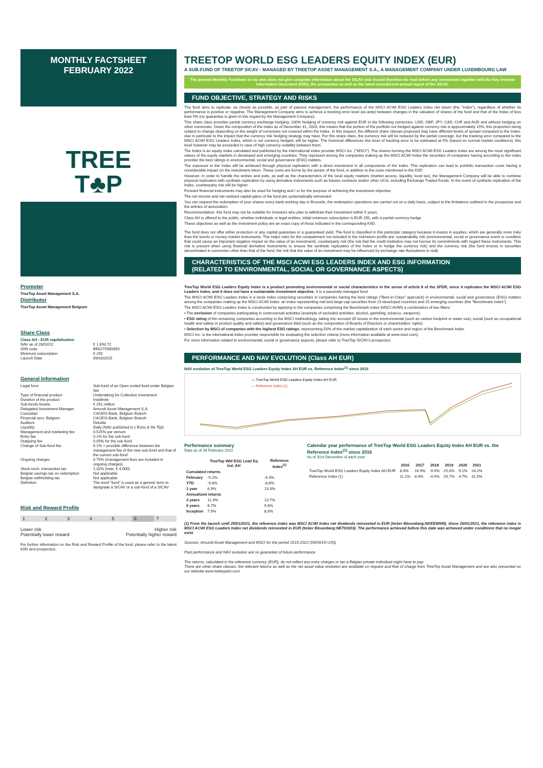MONTHLY FACTSHEET
FEBRUARY 2022
TREE
T♣P
Promoter
TreeTop Asset Management S.A.
Distributor
TreeTop Asset Management Belgium
Share Class
Class AH - EUR capitalisation
NAV as of 28/02/22 € 1,693.72 ISIN code BE6275985859 Minimum subscription € 250 Launch Date 09/03/2015
General Information
Legal form Sub-fund of an Open ended fund under Belgian law Type of financial product Undertaking for Collective Investment Duration of the product Indefinite Sub-funds Assets € 251 million Delegated Investment Manager Amundi Asset Management S.A. Custodian CACEIS Bank, Belgium Branch Financial serv. Belgium CACEIS Bank, Belgium Branch Auditors Deloitte Liquidity Daily (NAV published in L'Echo & De Tijd) Management and marketing fee 0.525% per annum Entry fee 0.1% for the sub-fund Outgoing fee 0.05% for the sub-fund Change of Sub-fund fee 0.1% + possible difference between the management fee of the new sub-fund and that of the current sub-fund Ongoing charges 0.75% (management fees are included in ongoing charges) Stock exch. transaction tax 1.32% (max. € 4,000) Belgian savings tax on redemption Not applicable Belgian withholding tax Not applicable Definition The word "fund" is used as a generic term to designate a SICAV or a sub-fund of a SICAV
Risk and Reward Profile
| 1 | 2 | 3 | 4 | 5 | 6 | 7 |
Lower risk
Potentially lower reward Higher risk
Potentially higher reward
For further information on the Risk and Reward Profile of the fund, please refer to the latest KIID and prospectus.
TREETOP WORLD ESG LEADERS EQUITY INDEX (EUR)
A SUB-FUND OF TREETOP SICAV - MANAGED BY TREETOP ASSET MANAGEMENT S.A., A MANAGEMENT COMPANY UNDER LUXEMBOURG LAW
The present Monthly Factsheet on its own does not give complete information about the SICAV and should therefore be read before any investment together with the Key Investor Information Document (KIID), the prospectus as well as the latest annual/semi-annual report of the SICAV.
FUND OBJECTIVE, STRATEGY AND RISKS
The fund aims to replicate, as closely as possible, as part of passive management, the performance of the MSCI ACWI ESG Leaders Index net return (the "Index"), regardless of whether its performance is positive or negative. The Management Company aims to achieve a tracking error level (ex-ante) between changes in the valuation of shares of the fund and that of the Index of less than 5% (no guarantee is given in this regard by the Management Company).
This share class provides partial currency exchange hedging: 100% hedging of currency risk against EUR in the following currencies: USD, GBP, JPY, CAD, CHF and AUD and without hedging on other currencies. Given the composition of the Index as of December 31, 2020, this means that the portion of the portfolio not hedged against currency risk is approximately 15%, this proportion being subject to change depending on the weight of currencies not covered within the Index. In this respect, the different share classes proposed may have different levels of spread compared to the Index, due in particular to the impact that the currency risk hedging strategy may have. For this share class, the currency risk will be reduced by the partial coverage, but the tracking error compared to the MSCI ACWI ESG Leaders Index, which is not currency hedged, will be higher. The historical differences this level of tracking error to be estimated at 5% (based on normal market conditions); this level however may be exceeded in case of high currency volatility between them.
The Index is an equity index calculated and published by the international index provider MSCI Inc. ("MSCI"). The shares forming the MSCI ACWI ESG Leaders Index are among the most significant values of the equity markets in developed and emerging countries. They represent among the companies making up the MSCI ACWI Index the securities of companies having according to the index provider the best ratings in environmental, social and governance (ESG) matters.
The exposure to the Index will be achieved through physical replication with a direct investment in all components of the Index. This replication can lead to portfolio transaction costs having a considerable impact on the investment return. These costs are borne by the assets of the fund, in addition to the costs mentioned in the KIID.
However, in order to handle the entries and exits, as well as the characteristics of the local equity markets (market access, liquidity, local tax), the Management Company will be able to combine physical replication with synthetic replication by using derivative instruments such as futures contracts and/or other UCIs, including Exchange Traded Funds. In the event of synthetic replication of the Index, counterparty risk will be higher.
Forward financial instruments may also be used for hedging and / or for the purpose of achieving the investment objective.
The net income and net realized capital gains of the fund are systematically reinvested.
You can request the redemption of your shares every bank working day in Brussels, the redemption operations are carried out on a daily basis, subject to the limitations outlined in the prospectus and the articles of association.
Recommendation: this fund may not be suitable for investors who plan to withdraw their investment within 5 years.
Class AH is offered to the public, whether individuals or legal entities; initial minimum subscription is EUR 250, with a partial currency hedge.
These objectives as well as the investment policy are an exact copy of those indicated in the corresponding KIID.
The fund does not offer either protection or any capital guarantee or a guaranteed yield. The fund is classified in this particular category because it invests in equities, which are generally more risky than the bonds or money market instruments. The major risks for the compartment not included in the risk/return profile are: sustainability risk (environmental, social or governance event or condition that could cause an important negative impact on the value of an investment), counterparty risk (the risk that the credit institution may not honour its commitments with regard these instruments. This risk is present when using financial derivative instruments to ensure the synthetic replication of the Index or to hedge the currency risk) and the currency risk (the fund invests in securities denominated in currencies other than that of the fund, the risk that the value of an investment may be influenced by exchange rate fluctuations is real).
CHARACTERISTICS OF THE MSCI ACWI ESG LEADERS INDEX AND ESG INFORMATION
(RELATED TO ENVIRONMENTAL, SOCIAL OR GOVERNANCE ASPECTS)
TreeTop World ESG Leaders Equity Index is a product promoting environmental or social characteristics in the sense of article 8 of the SFDR, since it replicates the MSCI ACWI ESG Leaders Index, and it does not have a sustainable investment objective. It is a passively managed fund.
The MSCI ACWI ESG Leaders Index is a stock index comprising securities in companies having the best ratings ("Best-in-Class" approach) in environmental, social and governance (ESG) matters among the companies making up the MSCI ACWI Index: an index representing mid and large-cap securities from 23 developed countries and 25 emerging countries (the "Benchmark Index").
The MSCI ACWI ESG Leaders Index is constructed by applying to the companies comprising the Benchmark Index (MSCI AVWI) a combination of two filters:
• The exclusion of companies participating in controversial activities (example of excluded activities: alcohol, gambling, tobacco, weapons)
• ESG rating of the remaining companies according to the MSCI methodology, taking into account 35 issues in the environmental (such as carbon footprint or water use), social (such as occupational health and safety or product quality and safety) and governance field (such as the composition of Boards of Directors or shareholders' rights)
• Selection by MSCI of companies with the highest ESG ratings, representing 50% of the market capitalization of each sector and region of the Benchmark Index.
MSCI Inc. is the international index provider responsible for evaluating the selection criteria (more information available at www.msci.com).
For more information related to environmental, social or governance aspects, please refer to TreeTop SICAV's prospectus.
PERFORMANCE AND NAV EVOLUTION (Class AH EUR)
NAV evolution of TreeTop World ESG Leaders Equity Index AH EUR vs. Reference Index<sup>(1)</sup> since 2015
— TreeTop World ESG Leaders Equity Index AH EUR
— Reference Index (1)
Performance summary
Data as of 28 February 2022
| | TreeTop Wld ESG Lead Eq Ind. AH | Reference Index<sup>(1)</sup> |
| --- | --- | --- |
| Cumulated returns | | |
| February | -5.2% | -4.3% |
| YTD | -9.8% | -8.6% |
| 1 year | 6.9% | 13.3% |
| Annualized returns | | |
| 3 years | 11.3% | 13.7% |
| 5 years | 8.7% | 9.8% |
| Inception | 7.9% | 8.8% |
Calendar year performance of TreeTop World ESG Leaders Equity Index AH EUR vs. the Reference Index<sup>(1)</sup> since 2016
As of 31st December of each year
| | 2016 | 2017 | 2018 | 2019 | 2020 | 2021 |
| --- | --- | --- | --- | --- | --- | --- |
| TreeTop World ESG Leaders Equity Index AH EUR | 8.4% | 16.9% | -9.9% | 25.0% | 9.1% | 24.2% |
| Reference Index (1) | 11.1% | 8.9% | -4.4% | 29.7% | 4.7% | 31.5% |
(1) From the launch until 25/01/2021, the reference index was MSCI ACWI Index net dividends reinvested in EUR (ticker Bloomberg:NDEEWNR). Since 26/01/2021, the reference index is MSCI ACWI ESG Leaders Index net dividends reinvested in EUR (ticker Bloomberg:NE703303). The performance achieved before this date was achieved under conditions that no longer exist.
Sources: Amundi Asset Management and MSCI for the period 2015-2022 (09/03/15=100).
Past performance and NAV evolution are no guarantee of future performance.
The returns, calculated in the reference currency (EUR), do not reflect any entry charges or tax a Belgian private individual might have to pay.
There are other share classes: the relevant returns as well as the net asset value evolution are available on request and free of charge from TreeTop Asset Management and are also presented on our website www.treetopam.com.